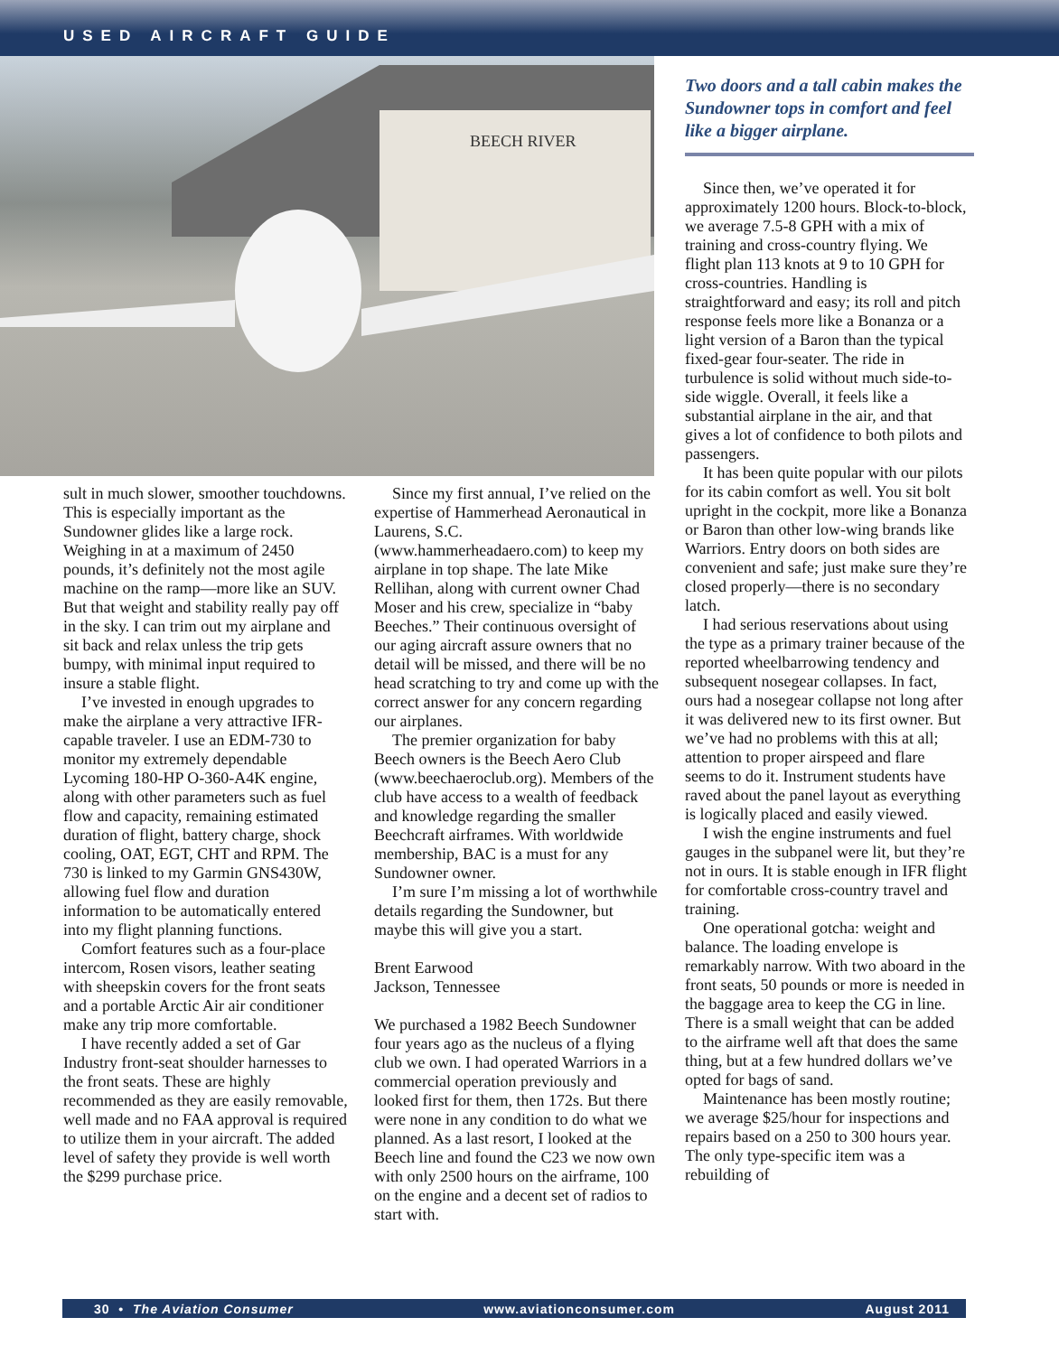USED AIRCRAFT GUIDE
BEECH RIVER
Two doors and a tall cabin makes the Sundowner tops in comfort and feel like a bigger airplane.
sult in much slower, smoother touch­downs. This is especially important as the Sundowner glides like a large rock. Weighing in at a maximum of 2450 pounds, it’s definitely not the most agile machine on the ramp—more like an SUV. But that weight and stability really pay off in the sky. I can trim out my airplane and sit back and relax unless the trip gets bumpy, with minimal input required to insure a stable flight.
I’ve invested in enough upgrades to make the airplane a very attractive IFR-capable traveler. I use an EDM-730 to monitor my extremely dependable Lycoming 180-HP O-360-A4K engine, along with other parameters such as fuel flow and capacity, remaining estimated duration of flight, battery charge, shock cooling, OAT, EGT, CHT and RPM. The 730 is linked to my Garmin GNS430W, allowing fuel flow and duration information to be automatically entered into my flight planning functions.
Comfort features such as a four-place intercom, Rosen visors, leather seating with sheepskin covers for the front seats and a portable Arctic Air air conditioner make any trip more comfortable.
I have recently added a set of Gar Industry front-seat shoulder harnesses to the front seats. These are highly recommended as they are easily removable, well made and no FAA approval is required to utilize them in your aircraft. The added level of safety they provide is well worth the $299 purchase price.
Since my first annual, I’ve relied on the expertise of Hammerhead Aeronautical in Laurens, S.C. (www.hammerheadaero.com) to keep my airplane in top shape. The late Mike Rellihan, along with current owner Chad Moser and his crew, specialize in “baby Beeches.” Their continuous oversight of our aging aircraft assure owners that no detail will be missed, and there will be no head scratching to try and come up with the correct answer for any concern regarding our airplanes.
The premier organization for baby Beech owners is the Beech Aero Club (www.beechaeroclub.org). Members of the club have access to a wealth of feedback and knowledge regarding the smaller Beechcraft airframes. With worldwide membership, BAC is a must for any Sundowner owner.
I’m sure I’m missing a lot of worthwhile details regarding the Sundowner, but maybe this will give you a start.
Brent Earwood
Jackson, Tennessee
We purchased a 1982 Beech Sundowner four years ago as the nucleus of a flying club we own. I had operated Warriors in a commercial operation previously and looked first for them, then 172s. But there were none in any condition to do what we planned. As a last resort, I looked at the Beech line and found the C23 we now own with only 2500 hours on the airframe, 100 on the engine and a decent set of radios to start with.
Since then, we’ve operated it for approximately 1200 hours. Block-to-block, we average 7.5-8 GPH with a mix of training and cross-country flying. We flight plan 113 knots at 9 to 10 GPH for cross-countries. Handling is straightforward and easy; its roll and pitch response feels more like a Bonanza or a light version of a Baron than the typical fixed-gear four-seater. The ride in turbulence is solid without much side-to-side wiggle. Overall, it feels like a substantial airplane in the air, and that gives a lot of confidence to both pilots and passengers.
It has been quite popular with our pilots for its cabin comfort as well. You sit bolt upright in the cockpit, more like a Bonanza or Baron than other low-wing brands like Warriors. Entry doors on both sides are convenient and safe; just make sure they’re closed properly—there is no secondary latch.
I had serious reservations about using the type as a primary trainer because of the reported wheelbarrowing tendency and subsequent nosegear collapses. In fact, ours had a nosegear collapse not long after it was delivered new to its first owner. But we’ve had no problems with this at all; attention to proper airspeed and flare seems to do it. Instrument students have raved about the panel layout as everything is logically placed and easily viewed.
I wish the engine instruments and fuel gauges in the subpanel were lit, but they’re not in ours. It is stable enough in IFR flight for comfortable cross-country travel and training.
One operational gotcha: weight and balance. The loading envelope is remarkably narrow. With two aboard in the front seats, 50 pounds or more is needed in the baggage area to keep the CG in line. There is a small weight that can be added to the airframe well aft that does the same thing, but at a few hundred dollars we’ve opted for bags of sand.
Maintenance has been mostly routine; we average $25/hour for inspections and repairs based on a 250 to 300 hours year. The only type-specific item was a rebuilding of
30 • The Aviation Consumer www.aviationconsumer.com August 2011